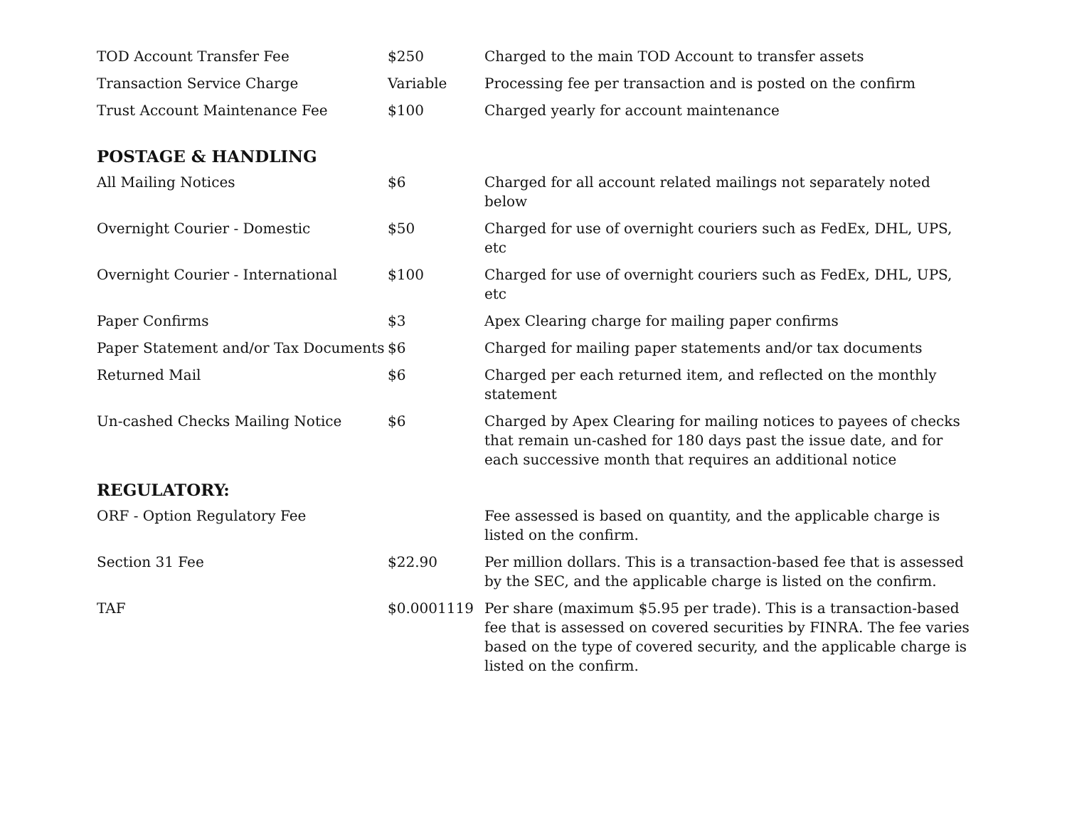| TOD Account Transfer Fee | $250 | Charged to the main TOD Account to transfer assets |
| Transaction Service Charge | Variable | Processing fee per transaction and is posted on the confirm |
| Trust Account Maintenance Fee | $100 | Charged yearly for account maintenance |
| POSTAGE & HANDLING | | |
| All Mailing Notices | $6 | Charged for all account related mailings not separately noted below |
| Overnight Courier - Domestic | $50 | Charged for use of overnight couriers such as FedEx, DHL, UPS, etc |
| Overnight Courier - International | $100 | Charged for use of overnight couriers such as FedEx, DHL, UPS, etc |
| Paper Confirms | $3 | Apex Clearing charge for mailing paper confirms |
| Paper Statement and/or Tax Documents | $6 | Charged for mailing paper statements and/or tax documents |
| Returned Mail | $6 | Charged per each returned item, and reflected on the monthly statement |
| Un-cashed Checks Mailing Notice | $6 | Charged by Apex Clearing for mailing notices to payees of checks that remain un-cashed for 180 days past the issue date, and for each successive month that requires an additional notice |
| REGULATORY: | | |
| ORF - Option Regulatory Fee | | Fee assessed is based on quantity, and the applicable charge is listed on the confirm. |
| Section 31 Fee | $22.90 | Per million dollars. This is a transaction-based fee that is assessed by the SEC, and the applicable charge is listed on the confirm. |
| TAF | $0.0001119 | Per share (maximum $5.95 per trade). This is a transaction-based fee that is assessed on covered securities by FINRA. The fee varies based on the type of covered security, and the applicable charge is listed on the confirm. |